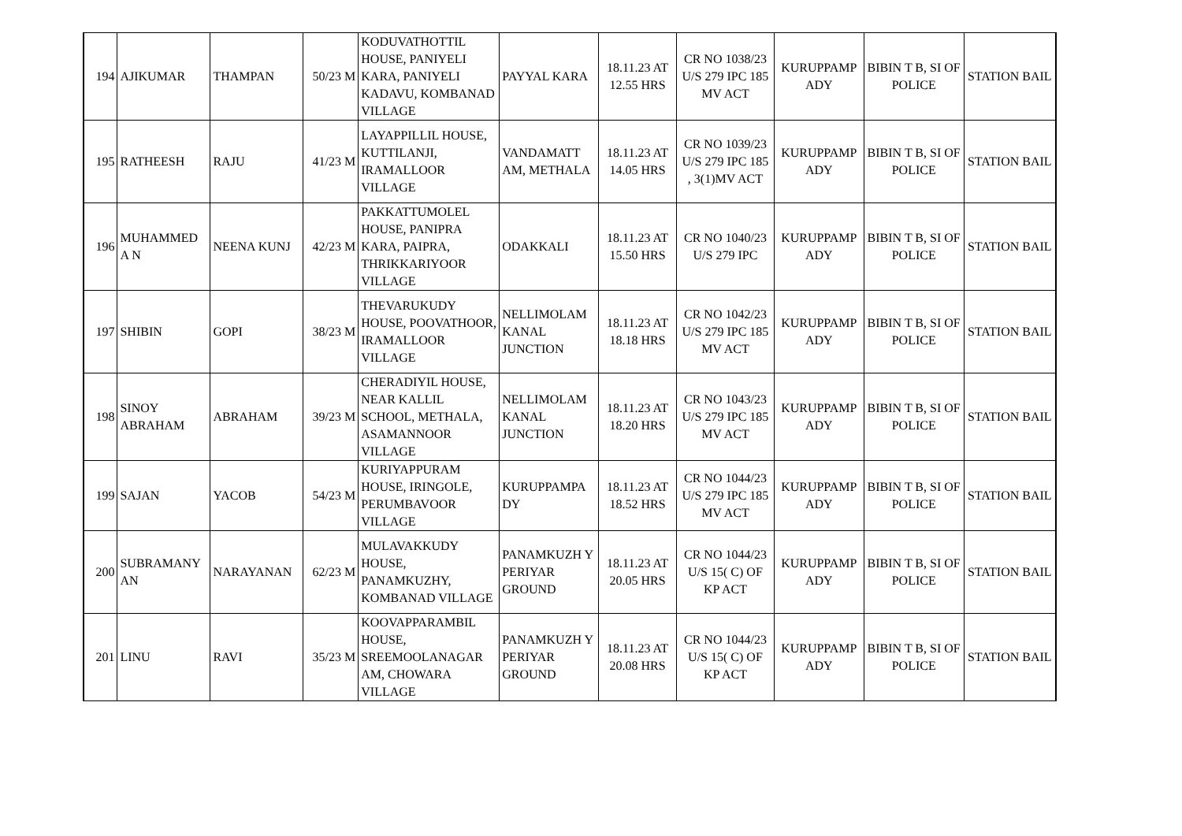| 194 | AJIKUMAR | THAMPAN | 50/23 M | KODUVATHOTTIL HOUSE, PANIYELI KARA, PANIYELI KADAVU, KOMBANAD VILLAGE | PAYYAL KARA | 18.11.23 AT 12.55 HRS | CR NO 1038/23 U/S 279 IPC 185 MV ACT | KURUPPAMP ADY | BIBIN T B, SI OF POLICE | STATION BAIL |
| 195 | RATHEESH | RAJU | 41/23 M | LAYAPPILLIL HOUSE, KUTTILANJI, IRAMALLOOR VILLAGE | VANDAMATT AM, METHALA | 18.11.23 AT 14.05 HRS | CR NO 1039/23 U/S 279 IPC 185 , 3(1)MV ACT | KURUPPAMP ADY | BIBIN T B, SI OF POLICE | STATION BAIL |
| 196 | MUHAMMED A N | NEENA KUNJ | 42/23 M | PAKKATTUMOLEL HOUSE, PANIPRA KARA, PAIPRA, THRIKKARIYOOR VILLAGE | ODAKKALI | 18.11.23 AT 15.50 HRS | CR NO 1040/23 U/S 279 IPC | KURUPPAMP ADY | BIBIN T B, SI OF POLICE | STATION BAIL |
| 197 | SHIBIN | GOPI | 38/23 M | THEVARUKUDY HOUSE, POOVATHOOR, IRAMALLOOR VILLAGE | NELLIMOLAM KANAL JUNCTION | 18.11.23 AT 18.18 HRS | CR NO 1042/23 U/S 279 IPC 185 MV ACT | KURUPPAMP ADY | BIBIN T B, SI OF POLICE | STATION BAIL |
| 198 | SINOY ABRAHAM | ABRAHAM | 39/23 M | CHERADIYIL HOUSE, NEAR KALLIL SCHOOL, METHALA, ASAMANNOOR VILLAGE | NELLIMOLAM KANAL JUNCTION | 18.11.23 AT 18.20 HRS | CR NO 1043/23 U/S 279 IPC 185 MV ACT | KURUPPAMP ADY | BIBIN T B, SI OF POLICE | STATION BAIL |
| 199 | SAJAN | YACOB | 54/23 M | KURIYAPPURAM HOUSE, IRINGOLE, PERUMBAVOOR VILLAGE | KURUPPAMPA DY | 18.11.23 AT 18.52 HRS | CR NO 1044/23 U/S 279 IPC 185 MV ACT | KURUPPAMP ADY | BIBIN T B, SI OF POLICE | STATION BAIL |
| 200 | SUBRAMANY AN | NARAYANAN | 62/23 M | MULAVAKKUDY HOUSE, PANAMKUZHY, KOMBANAD VILLAGE | PANAMKUZH Y PERIYAR GROUND | 18.11.23 AT 20.05 HRS | CR NO 1044/23 U/S 15( C) OF KP ACT | KURUPPAMP ADY | BIBIN T B, SI OF POLICE | STATION BAIL |
| 201 | LINU | RAVI | 35/23 M | KOOVAPPARAMBIL HOUSE, SREEMOOLANAGAR AM, CHOWARA VILLAGE | PANAMKUZH Y PERIYAR GROUND | 18.11.23 AT 20.08 HRS | CR NO 1044/23 U/S 15( C) OF KP ACT | KURUPPAMP ADY | BIBIN T B, SI OF POLICE | STATION BAIL |